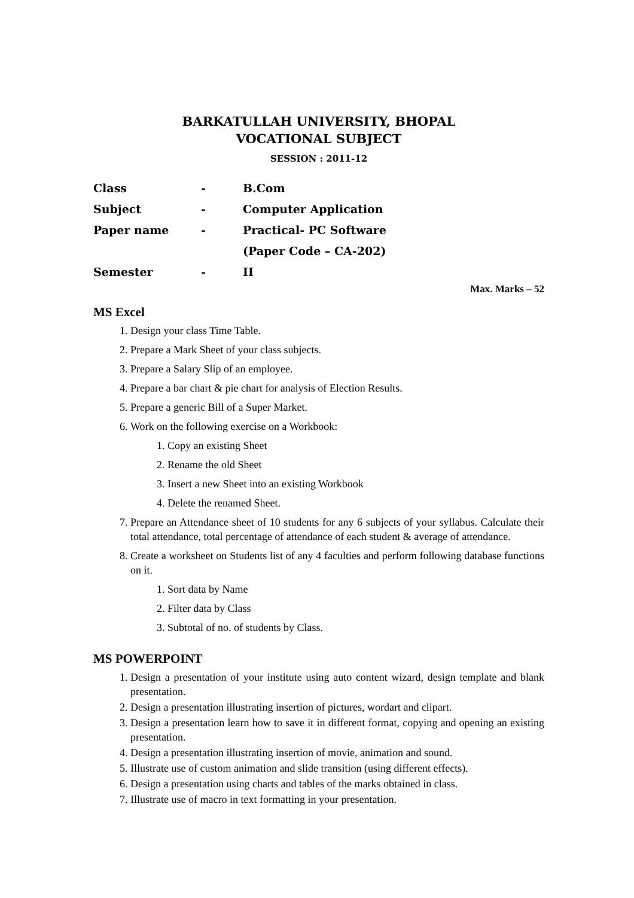BARKATULLAH UNIVERSITY, BHOPAL
VOCATIONAL SUBJECT
SESSION : 2011-12
Class - B.Com
Subject - Computer Application
Paper name - Practical- PC Software
(Paper Code – CA-202)
Semester - II
Max. Marks – 52
MS Excel
1. Design your class Time Table.
2. Prepare a Mark Sheet of your class subjects.
3. Prepare a Salary Slip of an employee.
4. Prepare a bar chart & pie chart for analysis of Election Results.
5. Prepare a generic Bill of a Super Market.
6. Work on the following exercise on a Workbook:
1. Copy an existing Sheet
2. Rename the old Sheet
3. Insert a new Sheet into an existing Workbook
4. Delete the renamed Sheet.
7. Prepare an Attendance sheet of 10 students for any 6 subjects of your syllabus. Calculate their total attendance, total percentage of attendance of each student & average of attendance.
8. Create a worksheet on Students list of any 4 faculties and perform following database functions on it.
1. Sort data by Name
2. Filter data by Class
3. Subtotal of no. of students by Class.
MS POWERPOINT
1. Design a presentation of your institute using auto content wizard, design template and blank presentation.
2. Design a presentation illustrating insertion of pictures, wordart and clipart.
3. Design a presentation learn how to save it in different format, copying and opening an existing presentation.
4. Design a presentation illustrating insertion of movie, animation and sound.
5. Illustrate use of custom animation and slide transition (using different effects).
6. Design a presentation using charts and tables of the marks obtained in class.
7. Illustrate use of macro in text formatting in your presentation.